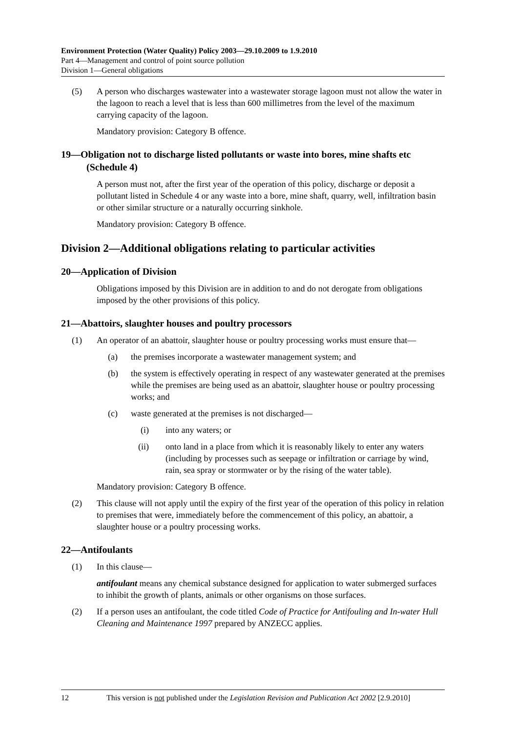Environment Protection (Water Quality) Policy 2003—29.10.2009 to 1.9.2010
Part 4—Management and control of point source pollution
Division 1—General obligations
(5) A person who discharges wastewater into a wastewater storage lagoon must not allow the water in the lagoon to reach a level that is less than 600 millimetres from the level of the maximum carrying capacity of the lagoon.
Mandatory provision: Category B offence.
19—Obligation not to discharge listed pollutants or waste into bores, mine shafts etc (Schedule 4)
A person must not, after the first year of the operation of this policy, discharge or deposit a pollutant listed in Schedule 4 or any waste into a bore, mine shaft, quarry, well, infiltration basin or other similar structure or a naturally occurring sinkhole.
Mandatory provision: Category B offence.
Division 2—Additional obligations relating to particular activities
20—Application of Division
Obligations imposed by this Division are in addition to and do not derogate from obligations imposed by the other provisions of this policy.
21—Abattoirs, slaughter houses and poultry processors
(1) An operator of an abattoir, slaughter house or poultry processing works must ensure that—
(a) the premises incorporate a wastewater management system; and
(b) the system is effectively operating in respect of any wastewater generated at the premises while the premises are being used as an abattoir, slaughter house or poultry processing works; and
(c) waste generated at the premises is not discharged—
(i) into any waters; or
(ii) onto land in a place from which it is reasonably likely to enter any waters (including by processes such as seepage or infiltration or carriage by wind, rain, sea spray or stormwater or by the rising of the water table).
Mandatory provision: Category B offence.
(2) This clause will not apply until the expiry of the first year of the operation of this policy in relation to premises that were, immediately before the commencement of this policy, an abattoir, a slaughter house or a poultry processing works.
22—Antifoulants
(1) In this clause—
antifoulant means any chemical substance designed for application to water submerged surfaces to inhibit the growth of plants, animals or other organisms on those surfaces.
(2) If a person uses an antifoulant, the code titled Code of Practice for Antifouling and In-water Hull Cleaning and Maintenance 1997 prepared by ANZECC applies.
12 This version is not published under the Legislation Revision and Publication Act 2002 [2.9.2010]